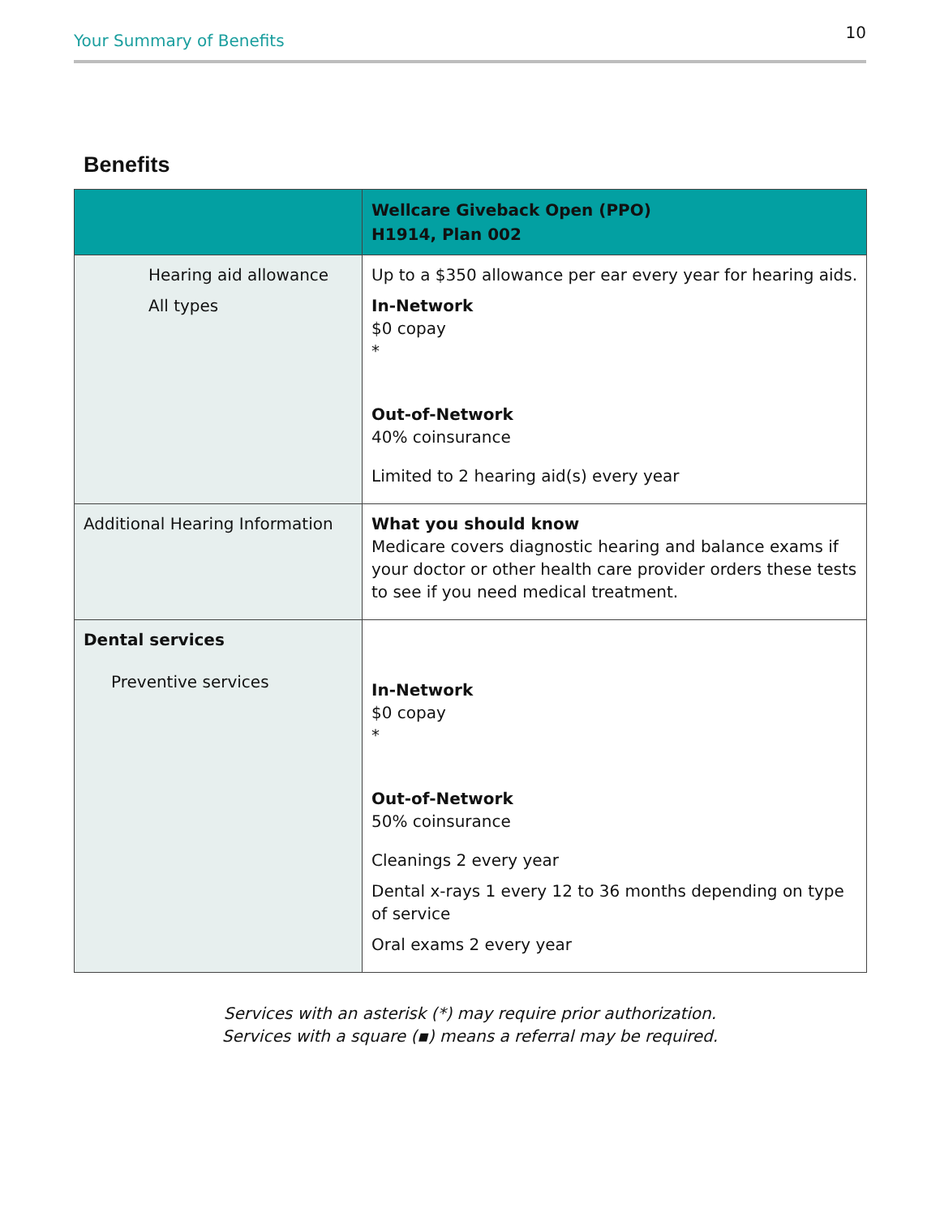Your Summary of Benefits 10
Benefits
| | Wellcare Giveback Open (PPO) H1914, Plan 002 |
| --- | --- |
| Hearing aid allowance All types | Up to a $350 allowance per ear every year for hearing aids. In-Network $0 copay * Out-of-Network 40% coinsurance Limited to 2 hearing aid(s) every year |
| Additional Hearing Information | What you should know Medicare covers diagnostic hearing and balance exams if your doctor or other health care provider orders these tests to see if you need medical treatment. |
| Dental services Preventive services | In-Network $0 copay * Out-of-Network 50% coinsurance Cleanings 2 every year Dental x-rays 1 every 12 to 36 months depending on type of service Oral exams 2 every year |
Services with an asterisk (*) may require prior authorization.
Services with a square (▪) means a referral may be required.